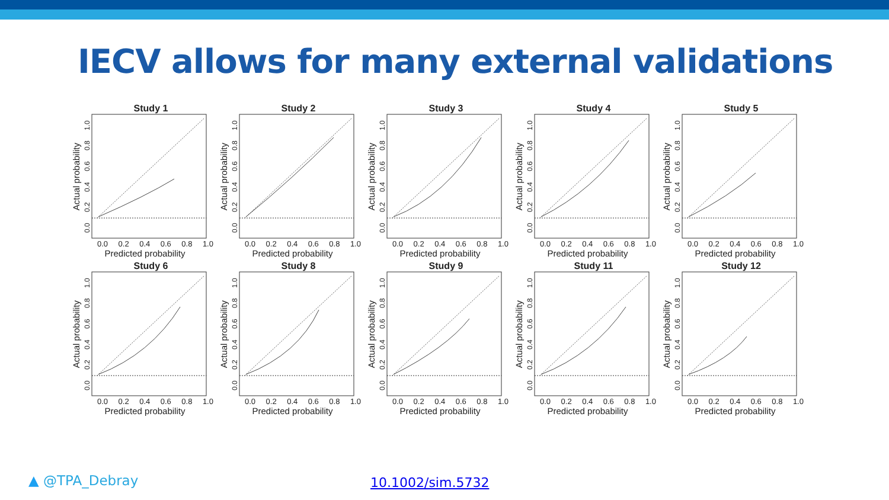IECV allows for many external validations
Study 1
Actual probability
0.0 0.2 0.4 0.6 0.8 1.0
0.0 0.2 0.4 0.6 0.8 1.0
Predicted probability
Study 2
Actual probability
0.0 0.2 0.4 0.6 0.8 1.0
0.0 0.2 0.4 0.6 0.8 1.0
Predicted probability
Study 3
Actual probability
0.0 0.2 0.4 0.6 0.8 1.0
0.0 0.2 0.4 0.6 0.8 1.0
Predicted probability
Study 4
Actual probability
0.0 0.2 0.4 0.6 0.8 1.0
0.0 0.2 0.4 0.6 0.8 1.0
Predicted probability
Study 5
Actual probability
0.0 0.2 0.4 0.6 0.8 1.0
0.0 0.2 0.4 0.6 0.8 1.0
Predicted probability
Study 6
Actual probability
0.0 0.2 0.4 0.6 0.8 1.0
0.0 0.2 0.4 0.6 0.8 1.0
Predicted probability
Study 8
Actual probability
0.0 0.2 0.4 0.6 0.8 1.0
0.0 0.2 0.4 0.6 0.8 1.0
Predicted probability
Study 9
Actual probability
0.0 0.2 0.4 0.6 0.8 1.0
0.0 0.2 0.4 0.6 0.8 1.0
Predicted probability
Study 11
Actual probability
0.0 0.2 0.4 0.6 0.8 1.0
0.0 0.2 0.4 0.6 0.8 1.0
Predicted probability
Study 12
Actual probability
0.0 0.2 0.4 0.6 0.8 1.0
0.0 0.2 0.4 0.6 0.8 1.0
Predicted probability
▲ @TPA_Debray 10.1002/sim.5732